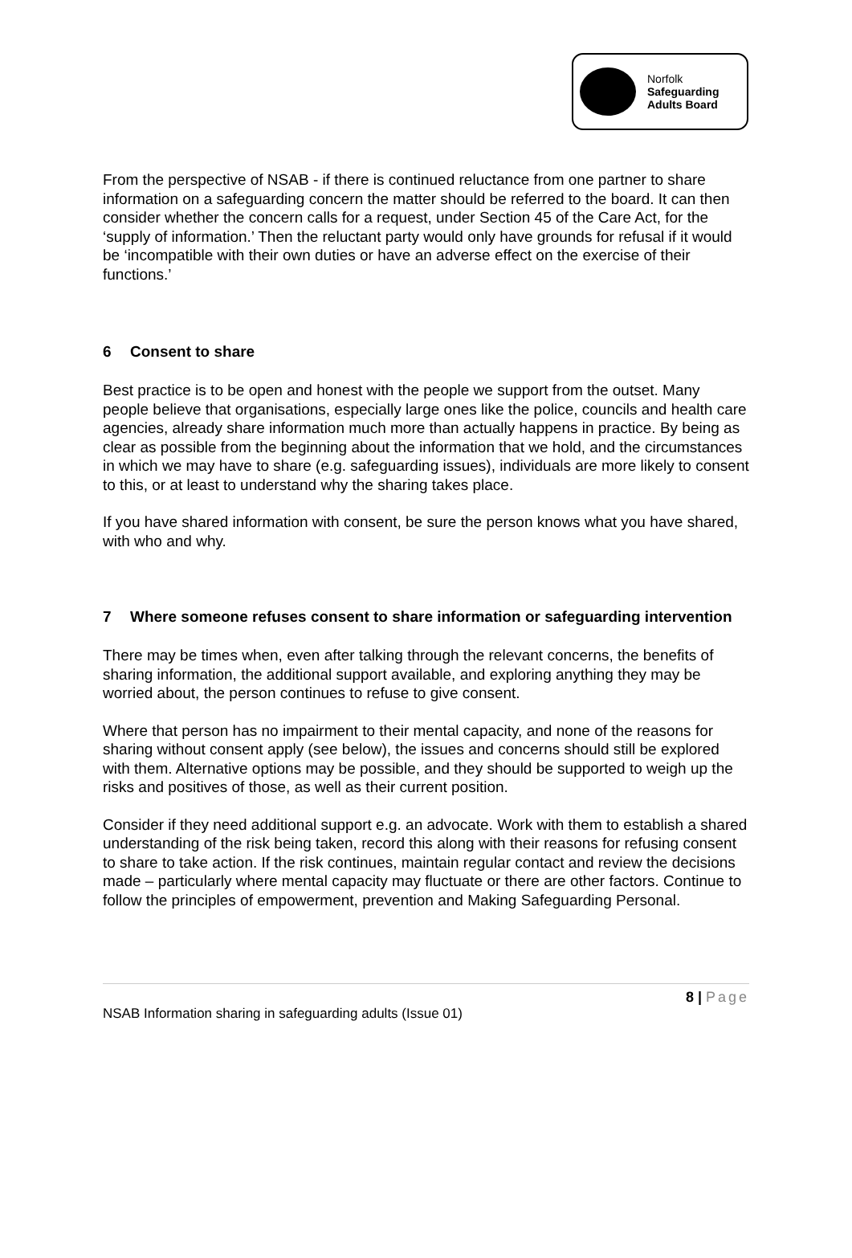Norfolk
Safeguarding
Adults Board
From the perspective of NSAB - if there is continued reluctance from one partner to share information on a safeguarding concern the matter should be referred to the board. It can then consider whether the concern calls for a request, under Section 45 of the Care Act, for the ‘supply of information.’ Then the reluctant party would only have grounds for refusal if it would be ‘incompatible with their own duties or have an adverse effect on the exercise of their functions.’
6 Consent to share
Best practice is to be open and honest with the people we support from the outset. Many people believe that organisations, especially large ones like the police, councils and health care agencies, already share information much more than actually happens in practice. By being as clear as possible from the beginning about the information that we hold, and the circumstances in which we may have to share (e.g. safeguarding issues), individuals are more likely to consent to this, or at least to understand why the sharing takes place.
If you have shared information with consent, be sure the person knows what you have shared, with who and why.
7 Where someone refuses consent to share information or safeguarding intervention
There may be times when, even after talking through the relevant concerns, the benefits of sharing information, the additional support available, and exploring anything they may be worried about, the person continues to refuse to give consent.
Where that person has no impairment to their mental capacity, and none of the reasons for sharing without consent apply (see below), the issues and concerns should still be explored with them. Alternative options may be possible, and they should be supported to weigh up the risks and positives of those, as well as their current position.
Consider if they need additional support e.g. an advocate. Work with them to establish a shared understanding of the risk being taken, record this along with their reasons for refusing consent to share to take action. If the risk continues, maintain regular contact and review the decisions made – particularly where mental capacity may fluctuate or there are other factors. Continue to follow the principles of empowerment, prevention and Making Safeguarding Personal.
8 | Page
NSAB Information sharing in safeguarding adults (Issue 01)